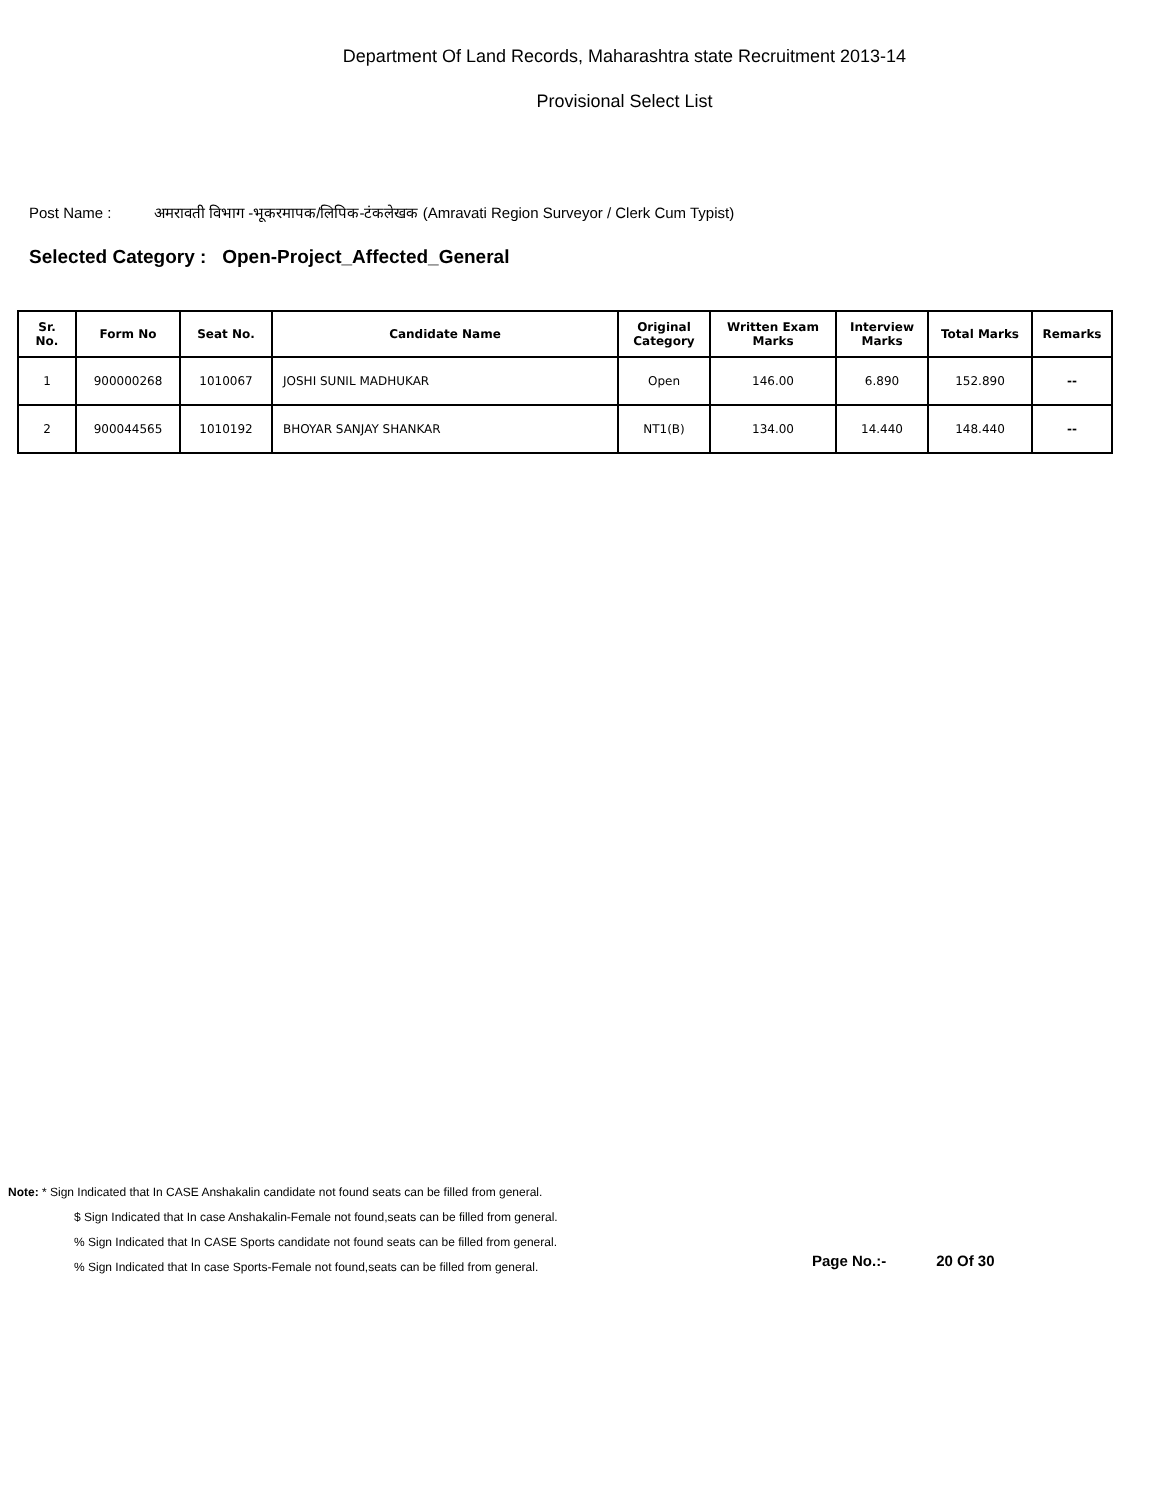Department Of Land Records, Maharashtra state Recruitment 2013-14
Provisional Select List
Post Name : अमरावती विभाग -भूकरमापक/लिपिक-टंकलेखक (Amravati Region Surveyor / Clerk Cum Typist)
Selected Category : Open-Project_Affected_General
| Sr. No. | Form No | Seat No. | Candidate Name | Original Category | Written Exam Marks | Interview Marks | Total Marks | Remarks |
| --- | --- | --- | --- | --- | --- | --- | --- | --- |
| 1 | 900000268 | 1010067 | JOSHI SUNIL MADHUKAR | Open | 146.00 | 6.890 | 152.890 | -- |
| 2 | 900044565 | 1010192 | BHOYAR SANJAY SHANKAR | NT1(B) | 134.00 | 14.440 | 148.440 | -- |
Note: * Sign Indicated that In CASE Anshakalin candidate not found seats can be filled from general.
$ Sign Indicated that In case Anshakalin-Female not found,seats can be filled from general.
% Sign Indicated that In CASE Sports candidate not found seats can be filled from general.
% Sign Indicated that In case Sports-Female not found,seats can be filled from general.
Page No.:- 20 Of 30